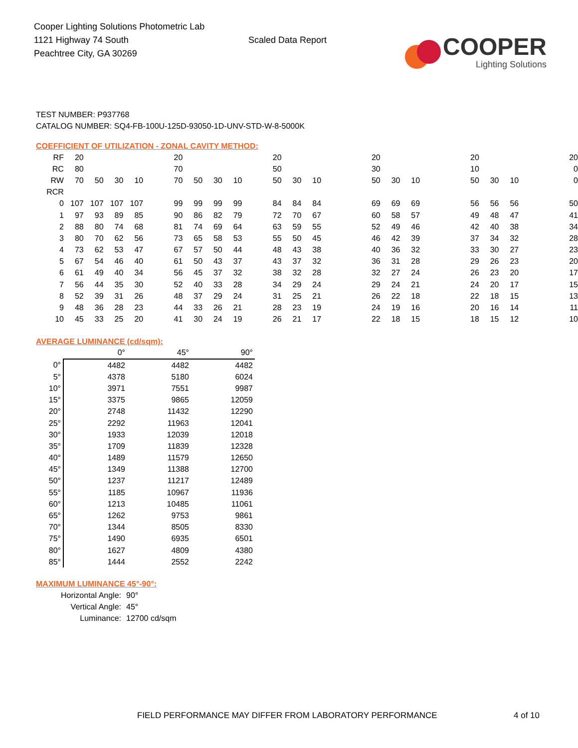Cooper Lighting Solutions Photometric Lab
1121 Highway 74 South
Peachtree City, GA 30269
Scaled Data Report
COOPER
Lighting Solutions
TEST NUMBER: P937768
CATALOG NUMBER: SQ4-FB-100U-125D-93050-1D-UNV-STD-W-8-5000K
COEFFICIENT OF UTILIZATION - ZONAL CAVITY METHOD:
| RF | 20 | | | | 20 | | | | 20 | | | 20 | | | 20 | | | 20 |
| RC | 80 | | | | 70 | | | | 50 | | | 30 | | | 10 | | | 0 |
| RW | 70 | 50 | 30 | 10 | 70 | 50 | 30 | 10 | 50 | 30 | 10 | 50 | 30 | 10 | 50 | 30 | 10 | 0 |
| RCR | | | | | | | | | | | | | | | | | | |
| 0 | 107 | 107 | 107 | 107 | 99 | 99 | 99 | 99 | 84 | 84 | 84 | 69 | 69 | 69 | 56 | 56 | 56 | 50 |
| 1 | 97 | 93 | 89 | 85 | 90 | 86 | 82 | 79 | 72 | 70 | 67 | 60 | 58 | 57 | 49 | 48 | 47 | 41 |
| 2 | 88 | 80 | 74 | 68 | 81 | 74 | 69 | 64 | 63 | 59 | 55 | 52 | 49 | 46 | 42 | 40 | 38 | 34 |
| 3 | 80 | 70 | 62 | 56 | 73 | 65 | 58 | 53 | 55 | 50 | 45 | 46 | 42 | 39 | 37 | 34 | 32 | 28 |
| 4 | 73 | 62 | 53 | 47 | 67 | 57 | 50 | 44 | 48 | 43 | 38 | 40 | 36 | 32 | 33 | 30 | 27 | 23 |
| 5 | 67 | 54 | 46 | 40 | 61 | 50 | 43 | 37 | 43 | 37 | 32 | 36 | 31 | 28 | 29 | 26 | 23 | 20 |
| 6 | 61 | 49 | 40 | 34 | 56 | 45 | 37 | 32 | 38 | 32 | 28 | 32 | 27 | 24 | 26 | 23 | 20 | 17 |
| 7 | 56 | 44 | 35 | 30 | 52 | 40 | 33 | 28 | 34 | 29 | 24 | 29 | 24 | 21 | 24 | 20 | 17 | 15 |
| 8 | 52 | 39 | 31 | 26 | 48 | 37 | 29 | 24 | 31 | 25 | 21 | 26 | 22 | 18 | 22 | 18 | 15 | 13 |
| 9 | 48 | 36 | 28 | 23 | 44 | 33 | 26 | 21 | 28 | 23 | 19 | 24 | 19 | 16 | 20 | 16 | 14 | 11 |
| 10 | 45 | 33 | 25 | 20 | 41 | 30 | 24 | 19 | 26 | 21 | 17 | 22 | 18 | 15 | 18 | 15 | 12 | 10 |
AVERAGE LUMINANCE (cd/sqm):
| | 0° | 45° | 90° |
| --- | --- | --- | --- |
| 0° | 4482 | 4482 | 4482 |
| 5° | 4378 | 5180 | 6024 |
| 10° | 3971 | 7551 | 9987 |
| 15° | 3375 | 9865 | 12059 |
| 20° | 2748 | 11432 | 12290 |
| 25° | 2292 | 11963 | 12041 |
| 30° | 1933 | 12039 | 12018 |
| 35° | 1709 | 11839 | 12328 |
| 40° | 1489 | 11579 | 12650 |
| 45° | 1349 | 11388 | 12700 |
| 50° | 1237 | 11217 | 12489 |
| 55° | 1185 | 10967 | 11936 |
| 60° | 1213 | 10485 | 11061 |
| 65° | 1262 | 9753 | 9861 |
| 70° | 1344 | 8505 | 8330 |
| 75° | 1490 | 6935 | 6501 |
| 80° | 1627 | 4809 | 4380 |
| 85° | 1444 | 2552 | 2242 |
MAXIMUM LUMINANCE 45°-90°:
Horizontal Angle: 90°
Vertical Angle: 45°
Luminance: 12700 cd/sqm
FIELD PERFORMANCE MAY DIFFER FROM LABORATORY PERFORMANCE 4 of 10